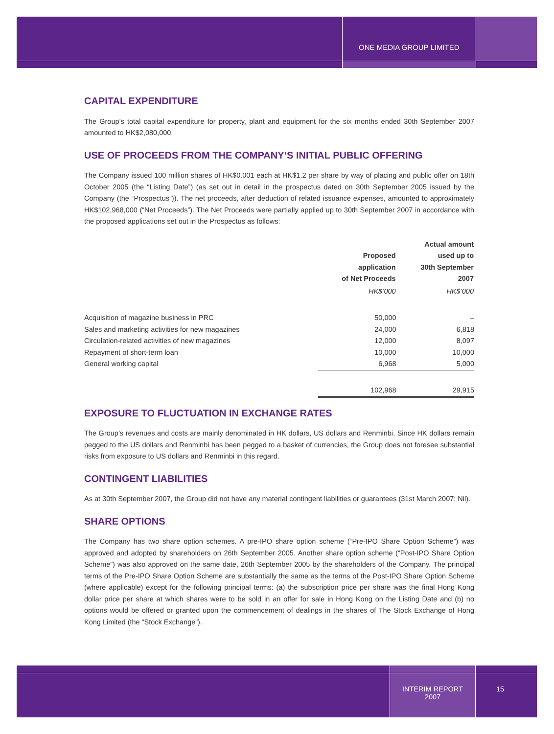ONE MEDIA GROUP LIMITED
CAPITAL EXPENDITURE
The Group’s total capital expenditure for property, plant and equipment for the six months ended 30th September 2007 amounted to HK$2,080,000.
USE OF PROCEEDS FROM THE COMPANY’S INITIAL PUBLIC OFFERING
The Company issued 100 million shares of HK$0.001 each at HK$1.2 per share by way of placing and public offer on 18th October 2005 (the “Listing Date”) (as set out in detail in the prospectus dated on 30th September 2005 issued by the Company (the “Prospectus”)). The net proceeds, after deduction of related issuance expenses, amounted to approximately HK$102,968,000 (“Net Proceeds”). The Net Proceeds were partially applied up to 30th September 2007 in accordance with the proposed applications set out in the Prospectus as follows:
| | Proposed application of Net Proceeds | Actual amount used up to 30th September 2007 |
| --- | --- | --- |
| | HK$’000 | HK$’000 |
| Acquisition of magazine business in PRC | 50,000 | – |
| Sales and marketing activities for new magazines | 24,000 | 6,818 |
| Circulation-related activities of new magazines | 12,000 | 8,097 |
| Repayment of short-term loan | 10,000 | 10,000 |
| General working capital | 6,968 | 5,000 |
| | 102,968 | 29,915 |
EXPOSURE TO FLUCTUATION IN EXCHANGE RATES
The Group’s revenues and costs are mainly denominated in HK dollars, US dollars and Renminbi. Since HK dollars remain pegged to the US dollars and Renminbi has been pegged to a basket of currencies, the Group does not foresee substantial risks from exposure to US dollars and Renminbi in this regard.
CONTINGENT LIABILITIES
As at 30th September 2007, the Group did not have any material contingent liabilities or guarantees (31st March 2007: Nil).
SHARE OPTIONS
The Company has two share option schemes. A pre-IPO share option scheme (“Pre-IPO Share Option Scheme”) was approved and adopted by shareholders on 26th September 2005. Another share option scheme (“Post-IPO Share Option Scheme”) was also approved on the same date, 26th September 2005 by the shareholders of the Company. The principal terms of the Pre-IPO Share Option Scheme are substantially the same as the terms of the Post-IPO Share Option Scheme (where applicable) except for the following principal terms: (a) the subscription price per share was the final Hong Kong dollar price per share at which shares were to be sold in an offer for sale in Hong Kong on the Listing Date and (b) no options would be offered or granted upon the commencement of dealings in the shares of The Stock Exchange of Hong Kong Limited (the “Stock Exchange”).
INTERIM REPORT
2007
15